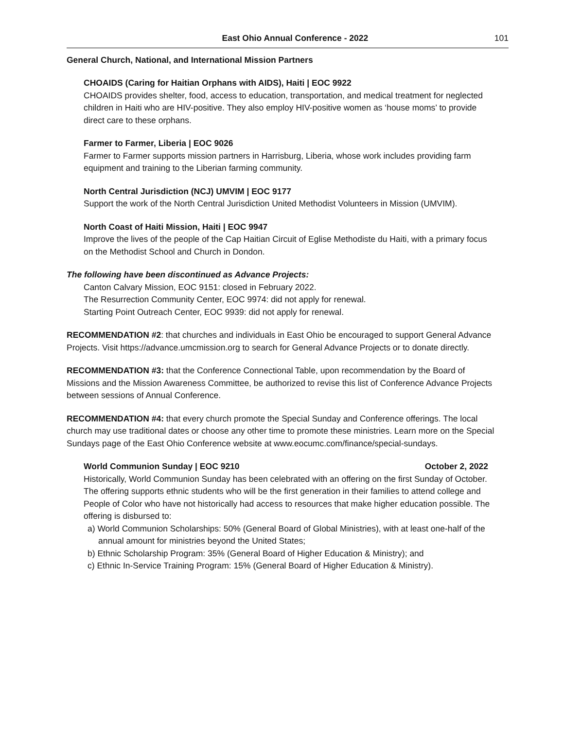East Ohio Annual Conference - 2022 101
General Church, National, and International Mission Partners
CHOAIDS (Caring for Haitian Orphans with AIDS), Haiti | EOC 9922
CHOAIDS provides shelter, food, access to education, transportation, and medical treatment for neglected children in Haiti who are HIV-positive. They also employ HIV-positive women as ‘house moms’ to provide direct care to these orphans.
Farmer to Farmer, Liberia | EOC 9026
Farmer to Farmer supports mission partners in Harrisburg, Liberia, whose work includes providing farm equipment and training to the Liberian farming community.
North Central Jurisdiction (NCJ) UMVIM | EOC 9177
Support the work of the North Central Jurisdiction United Methodist Volunteers in Mission (UMVIM).
North Coast of Haiti Mission, Haiti | EOC 9947
Improve the lives of the people of the Cap Haitian Circuit of Eglise Methodiste du Haiti, with a primary focus on the Methodist School and Church in Dondon.
The following have been discontinued as Advance Projects:
Canton Calvary Mission, EOC 9151: closed in February 2022.
The Resurrection Community Center, EOC 9974: did not apply for renewal.
Starting Point Outreach Center, EOC 9939: did not apply for renewal.
RECOMMENDATION #2: that churches and individuals in East Ohio be encouraged to support General Advance Projects. Visit https://advance.umcmission.org to search for General Advance Projects or to donate directly.
RECOMMENDATION #3: that the Conference Connectional Table, upon recommendation by the Board of Missions and the Mission Awareness Committee, be authorized to revise this list of Conference Advance Projects between sessions of Annual Conference.
RECOMMENDATION #4: that every church promote the Special Sunday and Conference offerings. The local church may use traditional dates or choose any other time to promote these ministries. Learn more on the Special Sundays page of the East Ohio Conference website at www.eocumc.com/finance/special-sundays.
World Communion Sunday | EOC 9210 October 2, 2022
Historically, World Communion Sunday has been celebrated with an offering on the first Sunday of October. The offering supports ethnic students who will be the first generation in their families to attend college and People of Color who have not historically had access to resources that make higher education possible. The offering is disbursed to:
a) World Communion Scholarships: 50% (General Board of Global Ministries), with at least one-half of the annual amount for ministries beyond the United States;
b) Ethnic Scholarship Program: 35% (General Board of Higher Education & Ministry); and
c) Ethnic In-Service Training Program: 15% (General Board of Higher Education & Ministry).